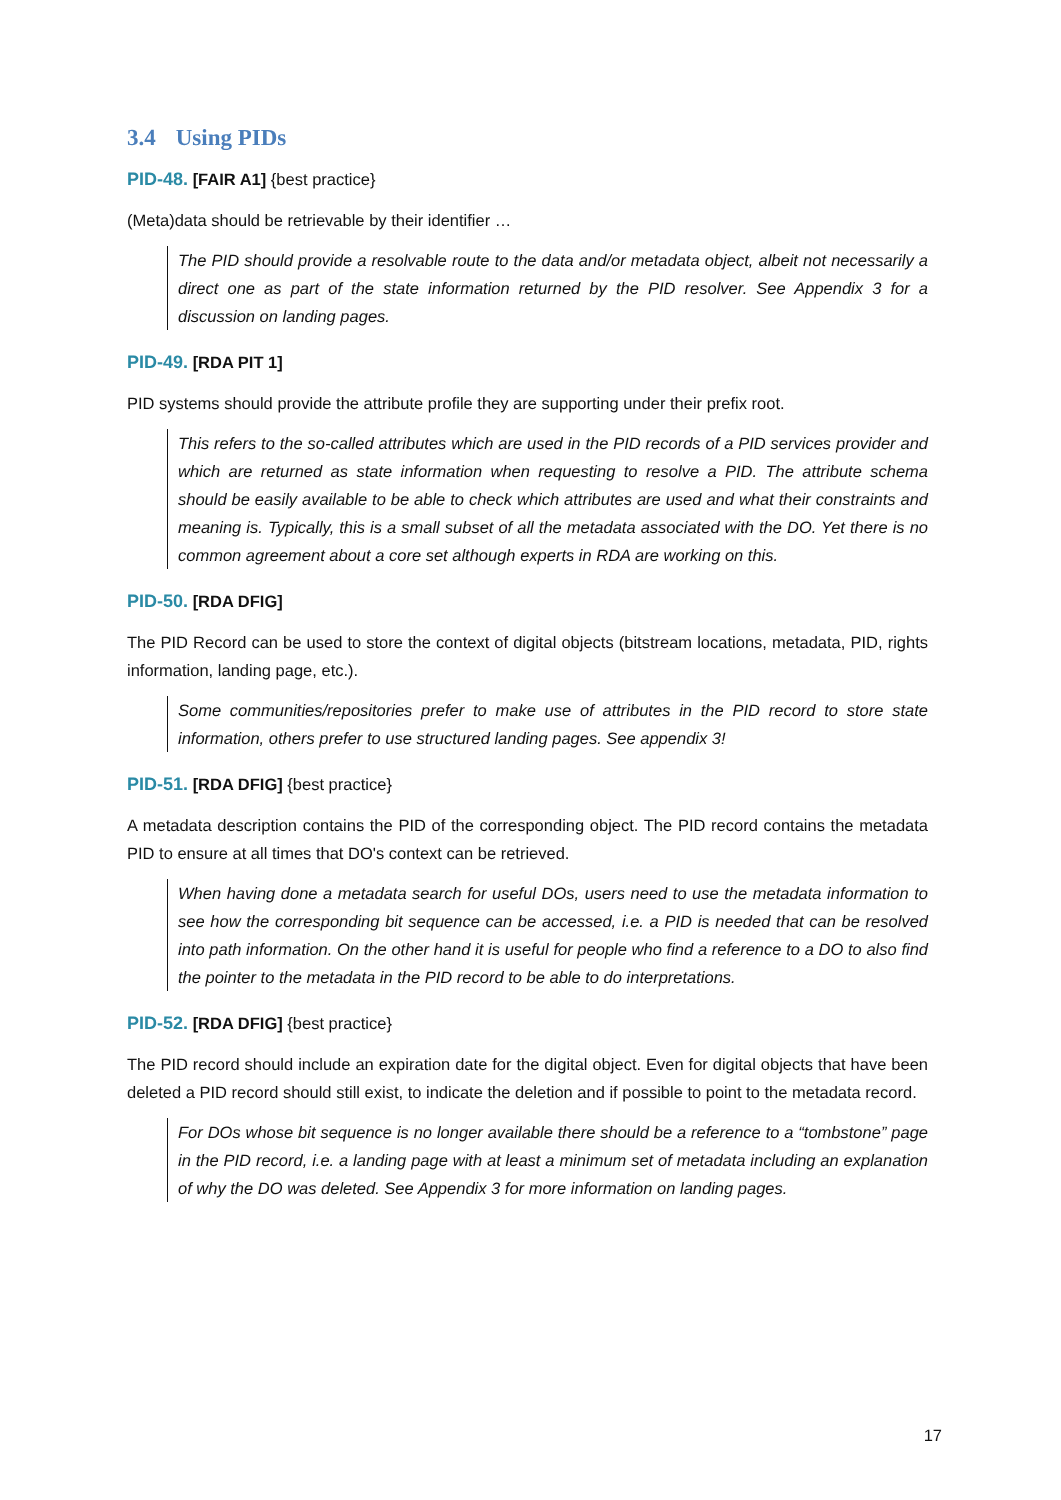3.4 Using PIDs
PID-48. [FAIR A1] {best practice}
(Meta)data should be retrievable by their identifier …
The PID should provide a resolvable route to the data and/or metadata object, albeit not necessarily a direct one as part of the state information returned by the PID resolver. See Appendix 3 for a discussion on landing pages.
PID-49. [RDA PIT 1]
PID systems should provide the attribute profile they are supporting under their prefix root.
This refers to the so-called attributes which are used in the PID records of a PID services provider and which are returned as state information when requesting to resolve a PID. The attribute schema should be easily available to be able to check which attributes are used and what their constraints and meaning is. Typically, this is a small subset of all the metadata associated with the DO. Yet there is no common agreement about a core set although experts in RDA are working on this.
PID-50. [RDA DFIG]
The PID Record can be used to store the context of digital objects (bitstream locations, metadata, PID, rights information, landing page, etc.).
Some communities/repositories prefer to make use of attributes in the PID record to store state information, others prefer to use structured landing pages. See appendix 3!
PID-51. [RDA DFIG] {best practice}
A metadata description contains the PID of the corresponding object. The PID record contains the metadata PID to ensure at all times that DO's context can be retrieved.
When having done a metadata search for useful DOs, users need to use the metadata information to see how the corresponding bit sequence can be accessed, i.e. a PID is needed that can be resolved into path information. On the other hand it is useful for people who find a reference to a DO to also find the pointer to the metadata in the PID record to be able to do interpretations.
PID-52. [RDA DFIG] {best practice}
The PID record should include an expiration date for the digital object. Even for digital objects that have been deleted a PID record should still exist, to indicate the deletion and if possible to point to the metadata record.
For DOs whose bit sequence is no longer available there should be a reference to a “tombstone” page in the PID record, i.e. a landing page with at least a minimum set of metadata including an explanation of why the DO was deleted. See Appendix 3 for more information on landing pages.
17